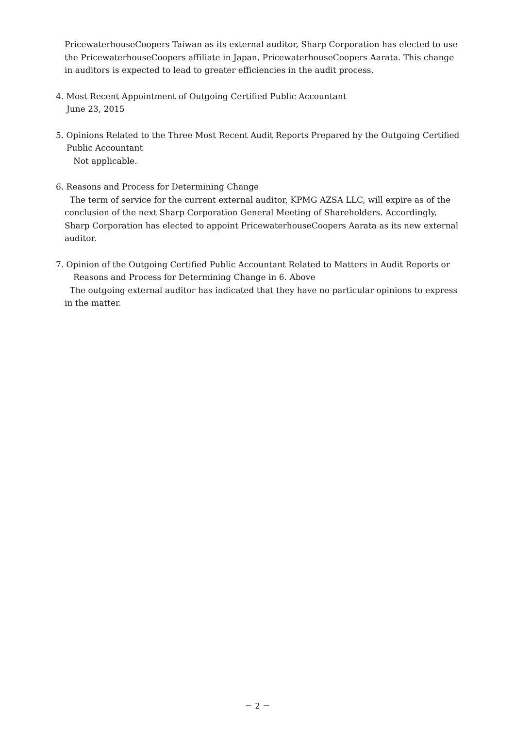PricewaterhouseCoopers Taiwan as its external auditor, Sharp Corporation has elected to use the PricewaterhouseCoopers affiliate in Japan, PricewaterhouseCoopers Aarata. This change in auditors is expected to lead to greater efficiencies in the audit process.
4. Most Recent Appointment of Outgoing Certified Public Accountant
June 23, 2015
5. Opinions Related to the Three Most Recent Audit Reports Prepared by the Outgoing Certified
Public Accountant
Not applicable.
6. Reasons and Process for Determining Change
The term of service for the current external auditor, KPMG AZSA LLC, will expire as of the conclusion of the next Sharp Corporation General Meeting of Shareholders. Accordingly, Sharp Corporation has elected to appoint PricewaterhouseCoopers Aarata as its new external auditor.
7. Opinion of the Outgoing Certified Public Accountant Related to Matters in Audit Reports or
Reasons and Process for Determining Change in 6. Above
The outgoing external auditor has indicated that they have no particular opinions to express in the matter.
－ 2 －